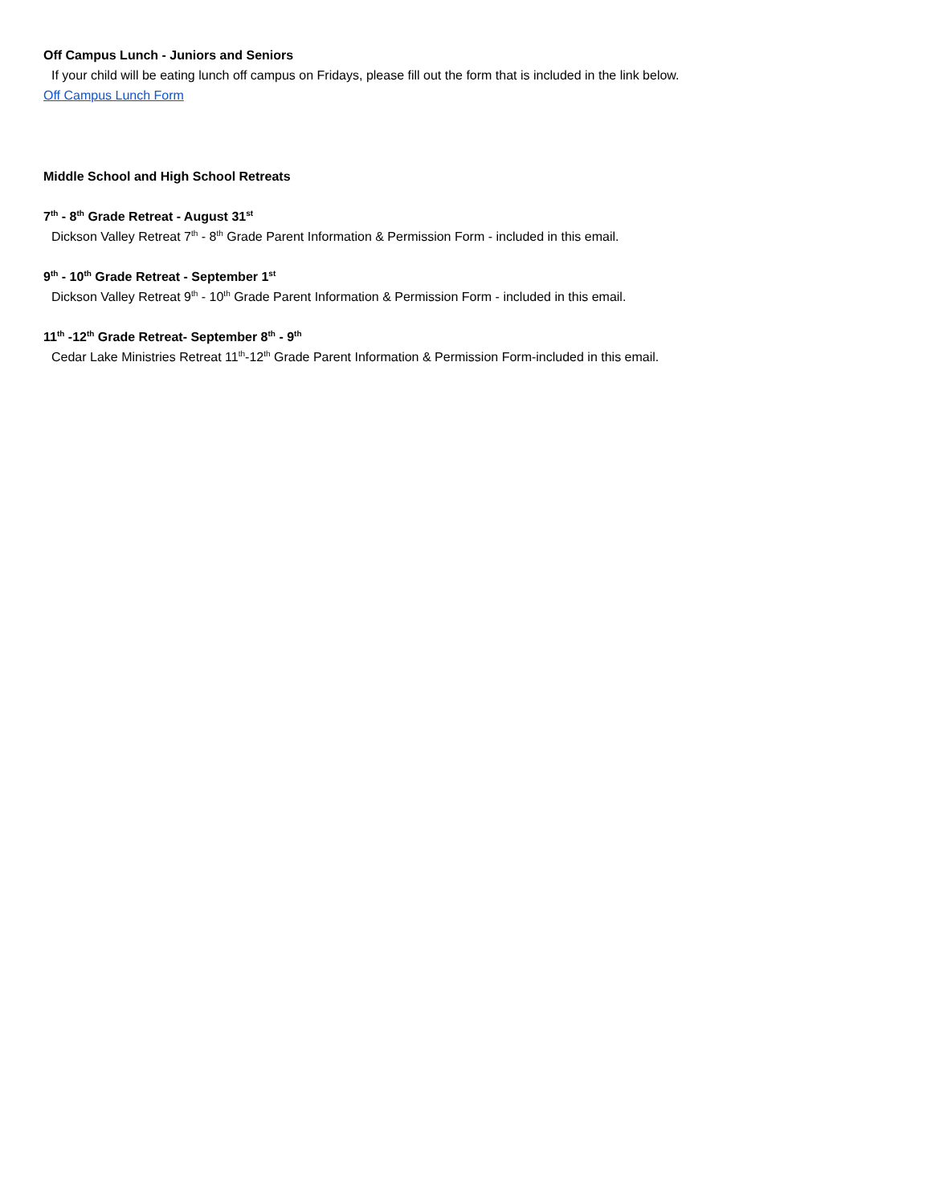Off Campus Lunch - Juniors and Seniors
If your child will be eating lunch off campus on Fridays, please fill out the form that is included in the link below.
Off Campus Lunch Form
Middle School and High School Retreats
7<sup>th</sup> - 8<sup>th</sup> Grade Retreat - August 31<sup>st</sup>
Dickson Valley Retreat 7<sup>th</sup> - 8<sup>th</sup> Grade Parent Information & Permission Form - included in this email.
9<sup>th</sup> - 10<sup>th</sup> Grade Retreat - September 1<sup>st</sup>
Dickson Valley Retreat 9<sup>th</sup> - 10<sup>th</sup> Grade Parent Information & Permission Form - included in this email.
11<sup>th</sup> -12<sup>th</sup> Grade Retreat- September 8<sup>th</sup> - 9<sup>th</sup>
Cedar Lake Ministries Retreat 11<sup>th</sup>-12<sup>th</sup> Grade Parent Information & Permission Form-included in this email.